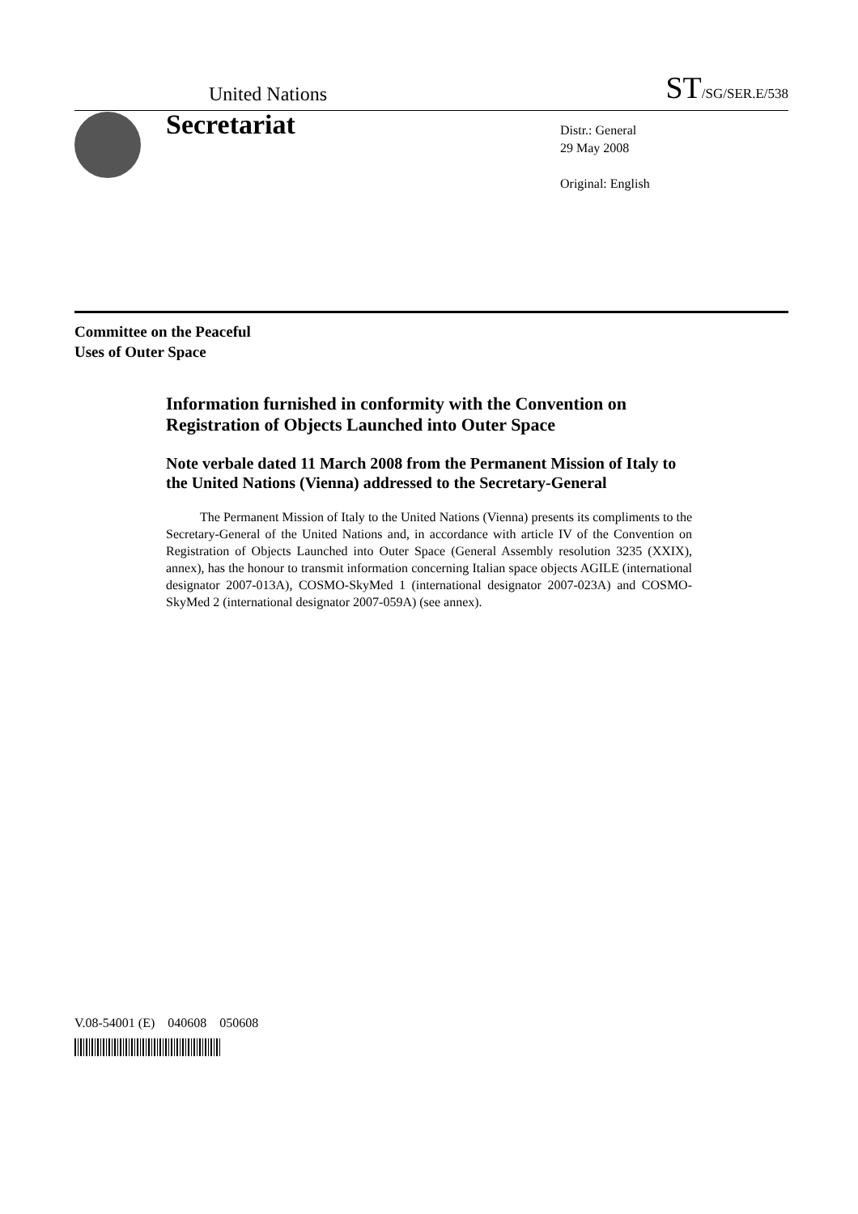United Nations ST/SG/SER.E/538
Secretariat
Distr.: General
29 May 2008
Original: English
Committee on the Peaceful
Uses of Outer Space
Information furnished in conformity with the Convention on Registration of Objects Launched into Outer Space
Note verbale dated 11 March 2008 from the Permanent Mission of Italy to the United Nations (Vienna) addressed to the Secretary-General
The Permanent Mission of Italy to the United Nations (Vienna) presents its compliments to the Secretary-General of the United Nations and, in accordance with article IV of the Convention on Registration of Objects Launched into Outer Space (General Assembly resolution 3235 (XXIX), annex), has the honour to transmit information concerning Italian space objects AGILE (international designator 2007-013A), COSMO-SkyMed 1 (international designator 2007-023A) and COSMO-SkyMed 2 (international designator 2007-059A) (see annex).
V.08-54001 (E) 040608 050608